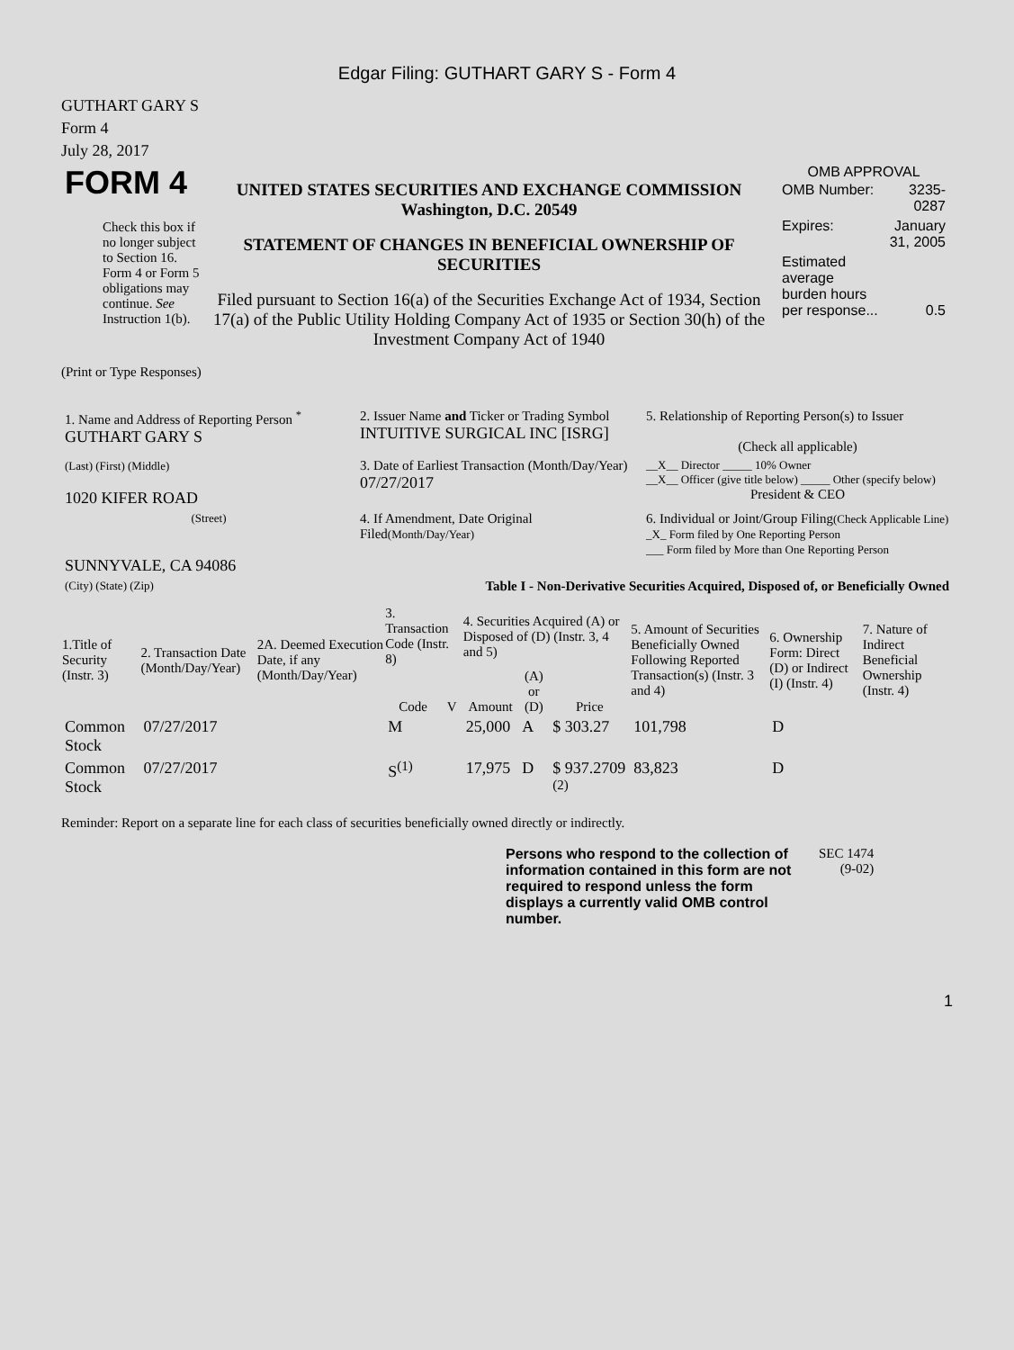Edgar Filing: GUTHART GARY S - Form 4
GUTHART GARY S
Form 4
July 28, 2017
| FORM 4 Check this box if no longer subject to Section 16. Form 4 or Form 5 obligations may continue. See Instruction 1(b). | UNITED STATES SECURITIES AND EXCHANGE COMMISSION Washington, D.C. 20549 STATEMENT OF CHANGES IN BENEFICIAL OWNERSHIP OF SECURITIES Filed pursuant to Section 16(a) of the Securities Exchange Act of 1934, Section 17(a) of the Public Utility Holding Company Act of 1935 or Section 30(h) of the Investment Company Act of 1940 | OMB APPROVAL / OMB Number: / 3235-0287 / / Expires: / January 31, 2005 / / Estimated average burden hours per response... / 0.5 / |
(Print or Type Responses)
| 1. Name and Address of Reporting Person <sup>*</sup> GUTHART GARY S | 2. Issuer Name and Ticker or Trading Symbol INTUITIVE SURGICAL INC [ISRG] | 5. Relationship of Reporting Person(s) to Issuer (Check all applicable) |
| (Last) (First) (Middle) 1020 KIFER ROAD | 3. Date of Earliest Transaction (Month/Day/Year) 07/27/2017 | __X__ Director _____ 10% Owner __X__ Officer (give title below) _____ Other (specify below) President & CEO |
| (Street) SUNNYVALE, CA 94086 | 4. If Amendment, Date Original Filed (Month/Day/Year) | 6. Individual or Joint/Group Filing (Check Applicable Line) _X_ Form filed by One Reporting Person ___ Form filed by More than One Reporting Person |
| (City) (State) (Zip) | Table I - Non-Derivative Securities Acquired, Disposed of, or Beneficially Owned | |
| 1.Title of Security (Instr. 3) | 2. Transaction Date (Month/Day/Year) | 2A. Deemed Execution Date, if any (Month/Day/Year) | 3. Transaction Code (Instr. 8) | | 4. Securities Acquired (A) or Disposed of (D) (Instr. 3, 4 and 5) | | | 5. Amount of Securities Beneficially Owned Following Reported Transaction(s) (Instr. 3 and 4) | 6. Ownership Form: Direct (D) or Indirect (I) (Instr. 4) | 7. Nature of Indirect Beneficial Ownership (Instr. 4) |
| --- | --- | --- | --- | --- | --- | --- | --- | --- | --- | --- |
| | | | Code | V | Amount | (A) or (D) | Price | | | |
| Common Stock | 07/27/2017 | | M | | 25,000 | A | $ 303.27 | 101,798 | D | |
| Common Stock | 07/27/2017 | | S<sup>(1)</sup> | | 17,975 | D | $ 937.2709 <sup>(2)</sup> | 83,823 | D | |
Reminder: Report on a separate line for each class of securities beneficially owned directly or indirectly.
| Persons who respond to the collection of information contained in this form are not required to respond unless the form displays a currently valid OMB control number. | SEC 1474 (9-02) |
1